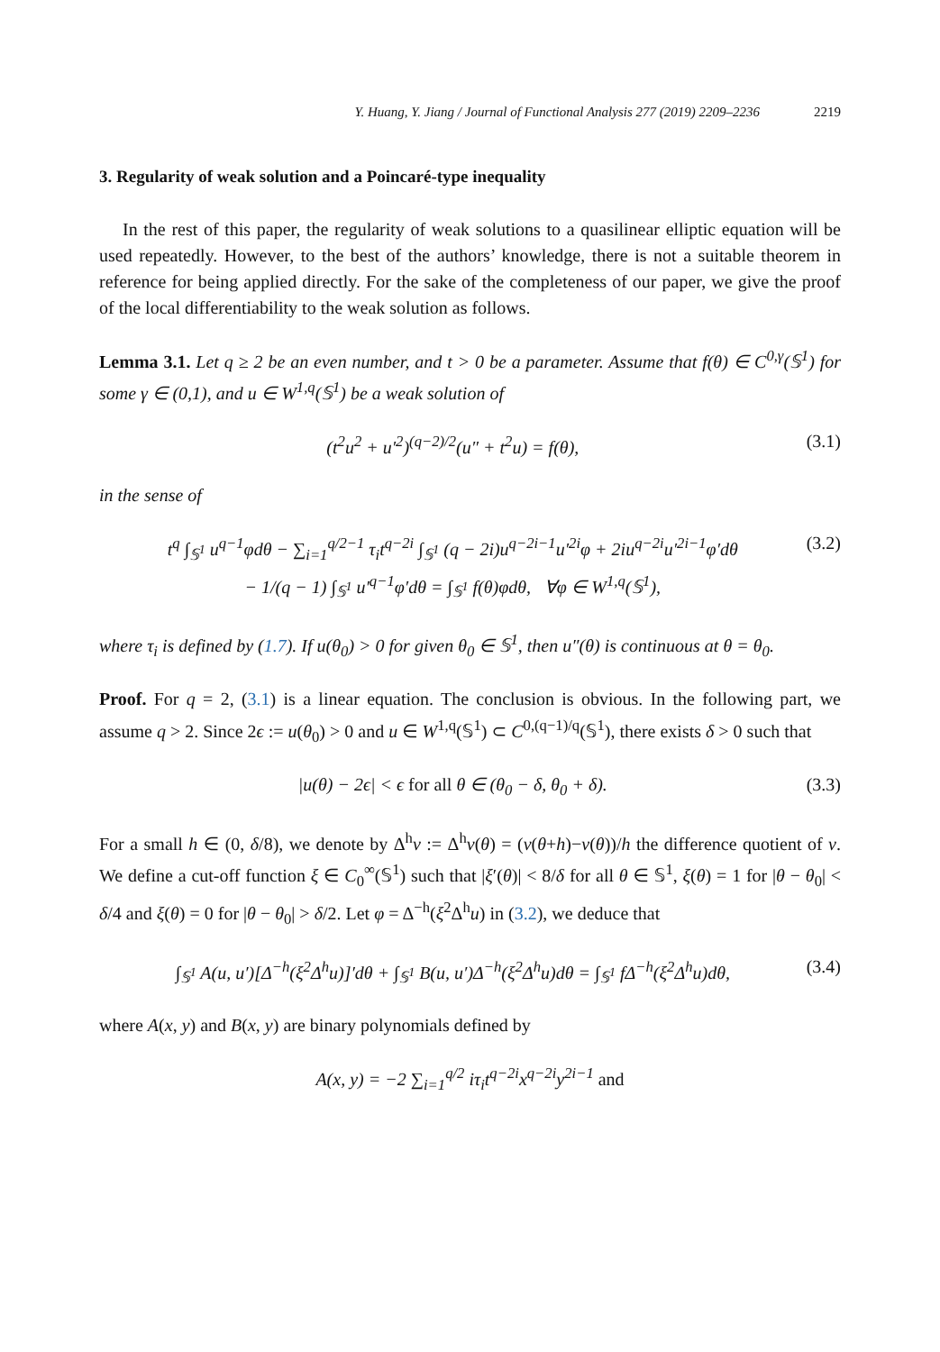Y. Huang, Y. Jiang / Journal of Functional Analysis 277 (2019) 2209–2236 2219
3. Regularity of weak solution and a Poincaré-type inequality
In the rest of this paper, the regularity of weak solutions to a quasilinear elliptic equation will be used repeatedly. However, to the best of the authors’ knowledge, there is not a suitable theorem in reference for being applied directly. For the sake of the completeness of our paper, we give the proof of the local differentiability to the weak solution as follows.
Lemma 3.1. Let q ≥ 2 be an even number, and t > 0 be a parameter. Assume that f(θ) ∈ C<sup>0,γ</sup>(𝕊<sup>1</sup>) for some γ ∈ (0,1), and u ∈ W<sup>1,q</sup>(𝕊<sup>1</sup>) be a weak solution of
(t<sup>2</sup>u<sup>2</sup> + u′<sup>2</sup>)<sup>(q−2)/2</sup>(u″ + t<sup>2</sup>u) = f(θ), (3.1)
in the sense of
t<sup>q</sup> ∫<sub>𝕊<sup>1</sup></sub> u<sup>q−1</sup>φdθ − ∑<sub>i=1</sub><sup>q/2−1</sup> τ<sub>i</sub>t<sup>q−2i</sup> ∫<sub>𝕊<sup>1</sup></sub> (q − 2i)u<sup>q−2i−1</sup>u′<sup>2i</sup>φ + 2iu<sup>q−2i</sup>u′<sup>2i−1</sup>φ′dθ
− 1/(q − 1) ∫<sub>𝕊<sup>1</sup></sub> u′<sup>q−1</sup>φ′dθ = ∫<sub>𝕊<sup>1</sup></sub> f(θ)φdθ, ∀φ ∈ W<sup>1,q</sup>(𝕊<sup>1</sup>), (3.2)
where τ<sub>i</sub> is defined by (1.7). If u(θ<sub>0</sub>) > 0 for given θ<sub>0</sub> ∈ 𝕊<sup>1</sup>, then u″(θ) is continuous at θ = θ<sub>0</sub>.
Proof. For q = 2, (3.1) is a linear equation. The conclusion is obvious. In the following part, we assume q > 2. Since 2ϵ := u(θ<sub>0</sub>) > 0 and u ∈ W<sup>1,q</sup>(𝕊<sup>1</sup>) ⊂ C<sup>0,(q−1)/q</sup>(𝕊<sup>1</sup>), there exists δ > 0 such that
|u(θ) − 2ϵ| < ϵ for all θ ∈ (θ<sub>0</sub> − δ, θ<sub>0</sub> + δ). (3.3)
For a small h ∈ (0, δ/8), we denote by Δ<sup>h</sup>v := Δ<sup>h</sup>v(θ) = (v(θ+h)−v(θ))/h the difference quotient of v. We define a cut-off function ξ ∈ C<sub>0</sub><sup>∞</sup>(𝕊<sup>1</sup>) such that |ξ′(θ)| < 8/δ for all θ ∈ 𝕊<sup>1</sup>, ξ(θ) = 1 for |θ − θ<sub>0</sub>| < δ/4 and ξ(θ) = 0 for |θ − θ<sub>0</sub>| > δ/2. Let φ = Δ<sup>−h</sup>(ξ<sup>2</sup>Δ<sup>h</sup>u) in (3.2), we deduce that
∫<sub>𝕊<sup>1</sup></sub> A(u, u′)[Δ<sup>−h</sup>(ξ<sup>2</sup>Δ<sup>h</sup>u)]′dθ + ∫<sub>𝕊<sup>1</sup></sub> B(u, u′)Δ<sup>−h</sup>(ξ<sup>2</sup>Δ<sup>h</sup>u)dθ = ∫<sub>𝕊<sup>1</sup></sub> fΔ<sup>−h</sup>(ξ<sup>2</sup>Δ<sup>h</sup>u)dθ, (3.4)
where A(x, y) and B(x, y) are binary polynomials defined by
A(x, y) = −2 ∑<sub>i=1</sub><sup>q/2</sup> iτ<sub>i</sub>t<sup>q−2i</sup>x<sup>q−2i</sup>y<sup>2i−1</sup> and